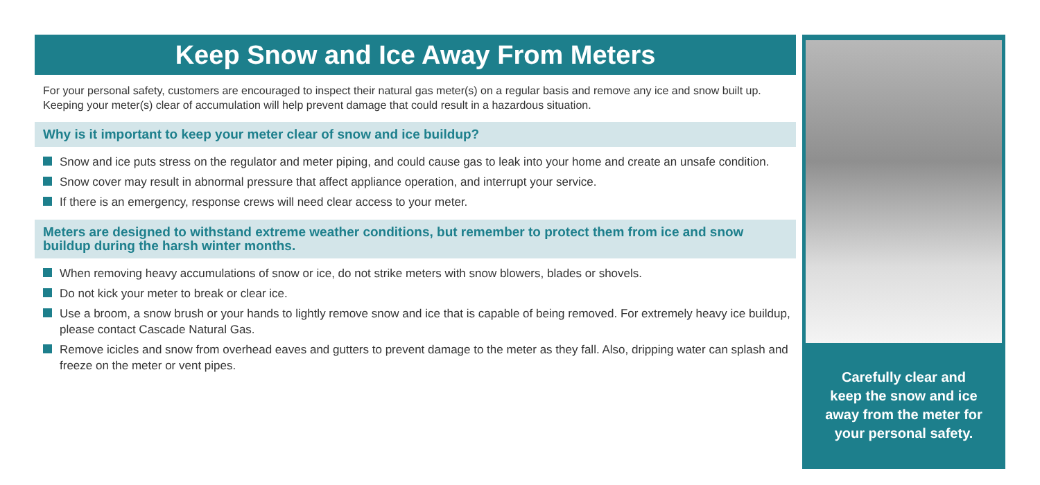Keep Snow and Ice Away From Meters
For your personal safety, customers are encouraged to inspect their natural gas meter(s) on a regular basis and remove any ice and snow built up. Keeping your meter(s) clear of accumulation will help prevent damage that could result in a hazardous situation.
Why is it important to keep your meter clear of snow and ice buildup?
Snow and ice puts stress on the regulator and meter piping, and could cause gas to leak into your home and create an unsafe condition.
Snow cover may result in abnormal pressure that affect appliance operation, and interrupt your service.
If there is an emergency, response crews will need clear access to your meter.
Meters are designed to withstand extreme weather conditions, but remember to protect them from ice and snow buildup during the harsh winter months.
When removing heavy accumulations of snow or ice, do not strike meters with snow blowers, blades or shovels.
Do not kick your meter to break or clear ice.
Use a broom, a snow brush or your hands to lightly remove snow and ice that is capable of being removed. For extremely heavy ice buildup, please contact Cascade Natural Gas.
Remove icicles and snow from overhead eaves and gutters to prevent damage to the meter as they fall. Also, dripping water can splash and freeze on the meter or vent pipes.
Carefully clear and
keep the snow and ice
away from the meter for
your personal safety.